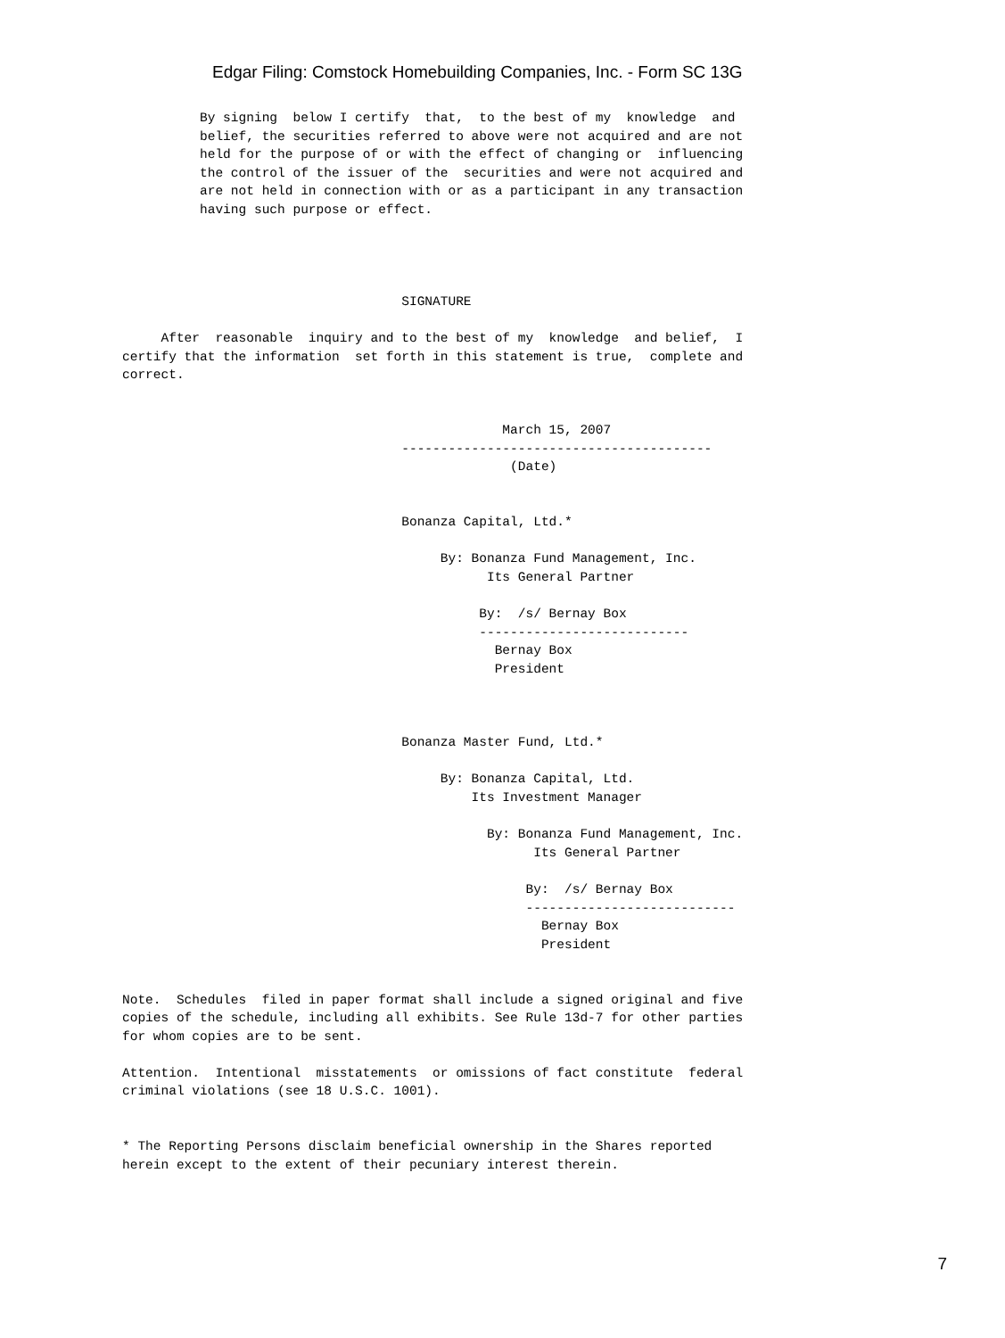Edgar Filing: Comstock Homebuilding Companies, Inc. - Form SC 13G
          By signing  below I certify  that,  to the best of my  knowledge  and
          belief, the securities referred to above were not acquired and are not
          held for the purpose of or with the effect of changing or  influencing
          the control of the issuer of the  securities and were not acquired and
          are not held in connection with or as a participant in any transaction
          having such purpose or effect.




                                    SIGNATURE

     After  reasonable  inquiry and to the best of my  knowledge  and belief,  I
certify that the information  set forth in this statement is true,  complete and
correct.


                                                 March 15, 2007
                                    ----------------------------------------
                                                  (Date)


                                    Bonanza Capital, Ltd.*

                                         By: Bonanza Fund Management, Inc.
                                               Its General Partner

                                              By:  /s/ Bernay Box
                                              ---------------------------
                                                Bernay Box
                                                President



                                    Bonanza Master Fund, Ltd.*

                                         By: Bonanza Capital, Ltd.
                                             Its Investment Manager

                                               By: Bonanza Fund Management, Inc.
                                                     Its General Partner

                                                    By:  /s/ Bernay Box
                                                    ---------------------------
                                                      Bernay Box
                                                      President


Note.  Schedules  filed in paper format shall include a signed original and five
copies of the schedule, including all exhibits. See Rule 13d-7 for other parties
for whom copies are to be sent.

Attention.  Intentional  misstatements  or omissions of fact constitute  federal
criminal violations (see 18 U.S.C. 1001).


* The Reporting Persons disclaim beneficial ownership in the Shares reported
herein except to the extent of their pecuniary interest therein.
7